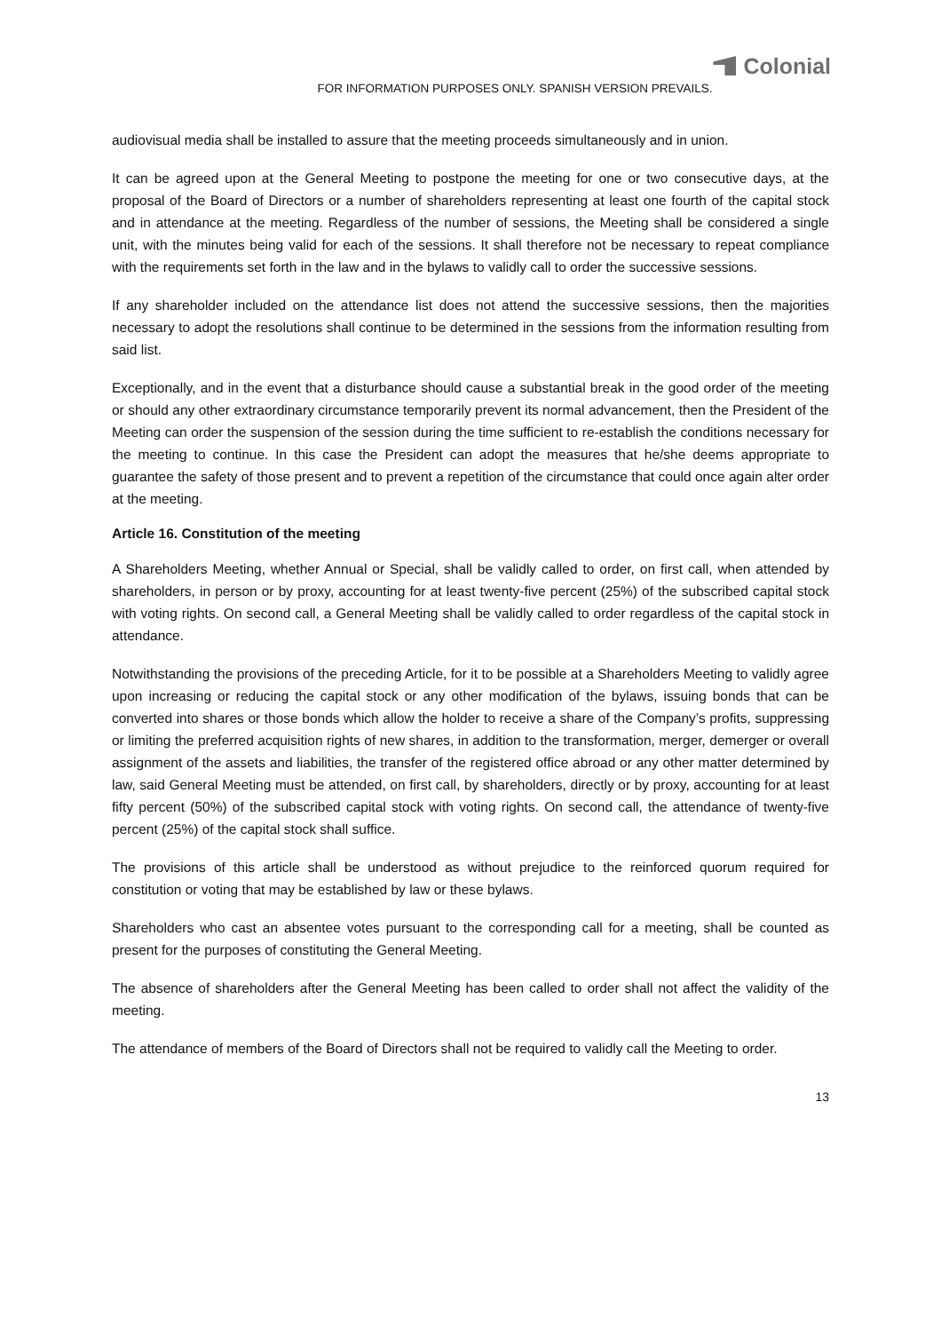Colonial
FOR INFORMATION PURPOSES ONLY. SPANISH VERSION PREVAILS.
audiovisual media shall be installed to assure that the meeting proceeds simultaneously and in union.
It can be agreed upon at the General Meeting to postpone the meeting for one or two consecutive days, at the proposal of the Board of Directors or a number of shareholders representing at least one fourth of the capital stock and in attendance at the meeting. Regardless of the number of sessions, the Meeting shall be considered a single unit, with the minutes being valid for each of the sessions. It shall therefore not be necessary to repeat compliance with the requirements set forth in the law and in the bylaws to validly call to order the successive sessions.
If any shareholder included on the attendance list does not attend the successive sessions, then the majorities necessary to adopt the resolutions shall continue to be determined in the sessions from the information resulting from said list.
Exceptionally, and in the event that a disturbance should cause a substantial break in the good order of the meeting or should any other extraordinary circumstance temporarily prevent its normal advancement, then the President of the Meeting can order the suspension of the session during the time sufficient to re-establish the conditions necessary for the meeting to continue. In this case the President can adopt the measures that he/she deems appropriate to guarantee the safety of those present and to prevent a repetition of the circumstance that could once again alter order at the meeting.
Article 16. Constitution of the meeting
A Shareholders Meeting, whether Annual or Special, shall be validly called to order, on first call, when attended by shareholders, in person or by proxy, accounting for at least twenty-five percent (25%) of the subscribed capital stock with voting rights. On second call, a General Meeting shall be validly called to order regardless of the capital stock in attendance.
Notwithstanding the provisions of the preceding Article, for it to be possible at a Shareholders Meeting to validly agree upon increasing or reducing the capital stock or any other modification of the bylaws, issuing bonds that can be converted into shares or those bonds which allow the holder to receive a share of the Company’s profits, suppressing or limiting the preferred acquisition rights of new shares, in addition to the transformation, merger, demerger or overall assignment of the assets and liabilities, the transfer of the registered office abroad or any other matter determined by law, said General Meeting must be attended, on first call, by shareholders, directly or by proxy, accounting for at least fifty percent (50%) of the subscribed capital stock with voting rights. On second call, the attendance of twenty-five percent (25%) of the capital stock shall suffice.
The provisions of this article shall be understood as without prejudice to the reinforced quorum required for constitution or voting that may be established by law or these bylaws.
Shareholders who cast an absentee votes pursuant to the corresponding call for a meeting, shall be counted as present for the purposes of constituting the General Meeting.
The absence of shareholders after the General Meeting has been called to order shall not affect the validity of the meeting.
The attendance of members of the Board of Directors shall not be required to validly call the Meeting to order.
13